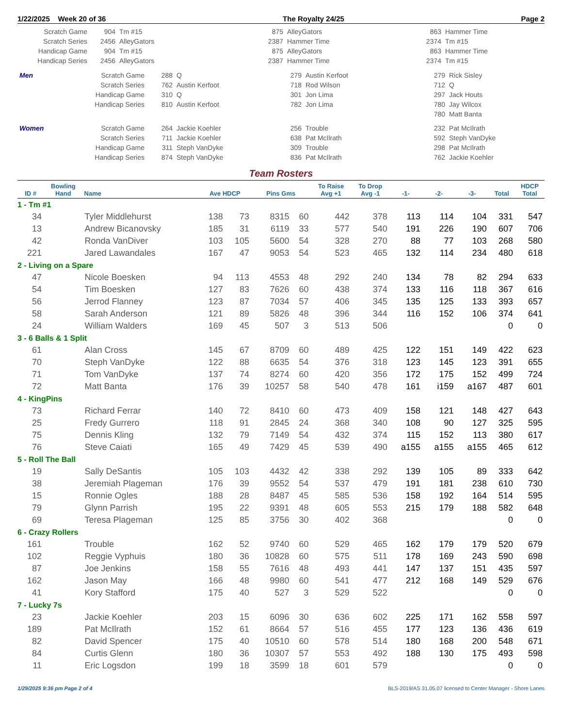1/22/2025 Week 20 of 36 The Royalty 24/25 Page 2
| Scratch Game | 904 | Tm #15 | 875 | AlleyGators | 863 | Hammer Time |
| Scratch Series | 2456 | AlleyGators | 2387 | Hammer Time | 2374 | Tm #15 |
| Handicap Game | 904 | Tm #15 | 875 | AlleyGators | 863 | Hammer Time |
| Handicap Series | 2456 | AlleyGators | 2387 | Hammer Time | 2374 | Tm #15 |
| Men | Scratch Game | 288 | Q | 279 | Austin Kerfoot | 279 | Rick Sisley |
| | Scratch Series | 762 | Austin Kerfoot | 718 | Rod Wilson | 712 | Q |
| | Handicap Game | 310 | Q | 301 | Jon Lima | 297 | Jack Houts |
| | Handicap Series | 810 | Austin Kerfoot | 782 | Jon Lima | 780 | Jay Wilcox |
| | | | | | | 780 | Matt Banta |
| Women | Scratch Game | 264 | Jackie Koehler | 256 | Trouble | 232 | Pat McIlrath |
| | Scratch Series | 711 | Jackie Koehler | 638 | Pat McIlrath | 592 | Steph VanDyke |
| | Handicap Game | 311 | Steph VanDyke | 309 | Trouble | 298 | Pat McIlrath |
| | Handicap Series | 874 | Steph VanDyke | 836 | Pat McIlrath | 762 | Jackie Koehler |
Team Rosters
| ID # | Bowling Hand | Name | Ave HDCP | | Pins Gms | | To Raise Avg +1 | To Drop Avg -1 | -1- | -2- | -3- | Total | HDCP Total |
| --- | --- | --- | --- | --- | --- | --- | --- | --- | --- | --- | --- | --- | --- |
| 1 - Tm #1 | | | | | | | | | | | | | |
| 34 | | Tyler Middlehurst | 138 | 73 | 8315 | 60 | 442 | 378 | 113 | 114 | 104 | 331 | 547 |
| 13 | | Andrew Bicanovsky | 185 | 31 | 6119 | 33 | 577 | 540 | 191 | 226 | 190 | 607 | 706 |
| 42 | | Ronda VanDiver | 103 | 105 | 5600 | 54 | 328 | 270 | 88 | 77 | 103 | 268 | 580 |
| 221 | | Jared Lawandales | 167 | 47 | 9053 | 54 | 523 | 465 | 132 | 114 | 234 | 480 | 618 |
| 2 - Living on a Spare | | | | | | | | | | | | | |
| 47 | | Nicole Boesken | 94 | 113 | 4553 | 48 | 292 | 240 | 134 | 78 | 82 | 294 | 633 |
| 54 | | Tim Boesken | 127 | 83 | 7626 | 60 | 438 | 374 | 133 | 116 | 118 | 367 | 616 |
| 56 | | Jerrod Flanney | 123 | 87 | 7034 | 57 | 406 | 345 | 135 | 125 | 133 | 393 | 657 |
| 58 | | Sarah Anderson | 121 | 89 | 5826 | 48 | 396 | 344 | 116 | 152 | 106 | 374 | 641 |
| 24 | | William Walders | 169 | 45 | 507 | 3 | 513 | 506 | | | | 0 | 0 |
| 3 - 6 Balls & 1 Split | | | | | | | | | | | | | |
| 61 | | Alan Cross | 145 | 67 | 8709 | 60 | 489 | 425 | 122 | 151 | 149 | 422 | 623 |
| 70 | | Steph VanDyke | 122 | 88 | 6635 | 54 | 376 | 318 | 123 | 145 | 123 | 391 | 655 |
| 71 | | Tom VanDyke | 137 | 74 | 8274 | 60 | 420 | 356 | 172 | 175 | 152 | 499 | 724 |
| 72 | | Matt Banta | 176 | 39 | 10257 | 58 | 540 | 478 | 161 | i159 | a167 | 487 | 601 |
| 4 - KingPins | | | | | | | | | | | | | |
| 73 | | Richard Ferrar | 140 | 72 | 8410 | 60 | 473 | 409 | 158 | 121 | 148 | 427 | 643 |
| 25 | | Fredy Gurrero | 118 | 91 | 2845 | 24 | 368 | 340 | 108 | 90 | 127 | 325 | 595 |
| 75 | | Dennis Kling | 132 | 79 | 7149 | 54 | 432 | 374 | 115 | 152 | 113 | 380 | 617 |
| 76 | | Steve Caiati | 165 | 49 | 7429 | 45 | 539 | 490 | a155 | a155 | a155 | 465 | 612 |
| 5 - Roll The Ball | | | | | | | | | | | | | |
| 19 | | Sally DeSantis | 105 | 103 | 4432 | 42 | 338 | 292 | 139 | 105 | 89 | 333 | 642 |
| 38 | | Jeremiah Plageman | 176 | 39 | 9552 | 54 | 537 | 479 | 191 | 181 | 238 | 610 | 730 |
| 15 | | Ronnie Ogles | 188 | 28 | 8487 | 45 | 585 | 536 | 158 | 192 | 164 | 514 | 595 |
| 79 | | Glynn Parrish | 195 | 22 | 9391 | 48 | 605 | 553 | 215 | 179 | 188 | 582 | 648 |
| 69 | | Teresa Plageman | 125 | 85 | 3756 | 30 | 402 | 368 | | | | 0 | 0 |
| 6 - Crazy Rollers | | | | | | | | | | | | | |
| 161 | | Trouble | 162 | 52 | 9740 | 60 | 529 | 465 | 162 | 179 | 179 | 520 | 679 |
| 102 | | Reggie Vyphuis | 180 | 36 | 10828 | 60 | 575 | 511 | 178 | 169 | 243 | 590 | 698 |
| 87 | | Joe Jenkins | 158 | 55 | 7616 | 48 | 493 | 441 | 147 | 137 | 151 | 435 | 597 |
| 162 | | Jason May | 166 | 48 | 9980 | 60 | 541 | 477 | 212 | 168 | 149 | 529 | 676 |
| 41 | | Kory Stafford | 175 | 40 | 527 | 3 | 529 | 522 | | | | 0 | 0 |
| 7 - Lucky 7s | | | | | | | | | | | | | |
| 23 | | Jackie Koehler | 203 | 15 | 6096 | 30 | 636 | 602 | 225 | 171 | 162 | 558 | 597 |
| 189 | | Pat McIlrath | 152 | 61 | 8664 | 57 | 516 | 455 | 177 | 123 | 136 | 436 | 619 |
| 82 | | David Spencer | 175 | 40 | 10510 | 60 | 578 | 514 | 180 | 168 | 200 | 548 | 671 |
| 84 | | Curtis Glenn | 180 | 36 | 10307 | 57 | 553 | 492 | 188 | 130 | 175 | 493 | 598 |
| 11 | | Eric Logsdon | 199 | 18 | 3599 | 18 | 601 | 579 | | | | 0 | 0 |
1/29/2025 9:36 pm Page 2 of 4 BLS-2019/AS 31.05.07 licensed to Center Manager - Shore Lanes